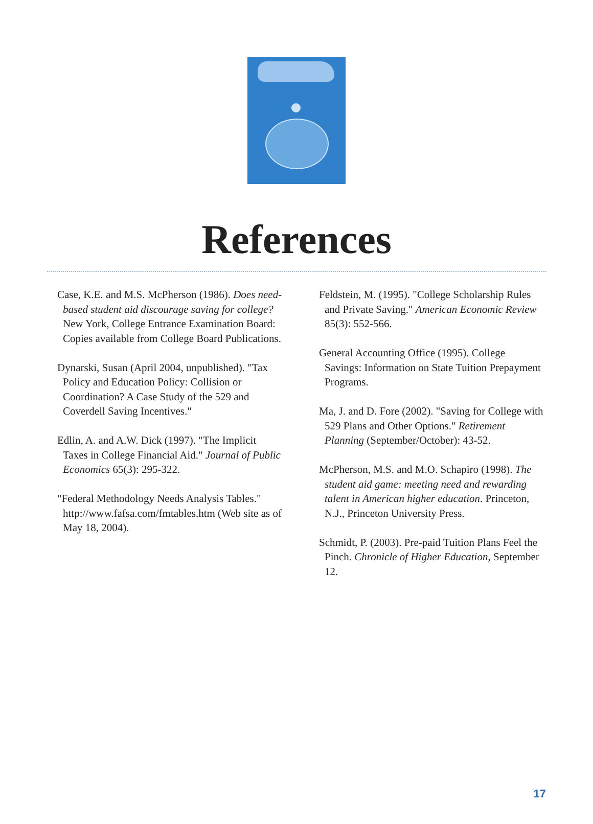References
Case, K.E. and M.S. McPherson (1986). Does need-based student aid discourage saving for college? New York, College Entrance Examination Board: Copies available from College Board Publications.
Dynarski, Susan (April 2004, unpublished). "Tax Policy and Education Policy: Collision or Coordination? A Case Study of the 529 and Coverdell Saving Incentives."
Edlin, A. and A.W. Dick (1997). "The Implicit Taxes in College Financial Aid." Journal of Public Economics 65(3): 295-322.
"Federal Methodology Needs Analysis Tables." http://www.fafsa.com/fmtables.htm (Web site as of May 18, 2004).
Feldstein, M. (1995). "College Scholarship Rules and Private Saving." American Economic Review 85(3): 552-566.
General Accounting Office (1995). College Savings: Information on State Tuition Prepayment Programs.
Ma, J. and D. Fore (2002). "Saving for College with 529 Plans and Other Options." Retirement Planning (September/October): 43-52.
McPherson, M.S. and M.O. Schapiro (1998). The student aid game: meeting need and rewarding talent in American higher education. Princeton, N.J., Princeton University Press.
Schmidt, P. (2003). Pre-paid Tuition Plans Feel the Pinch. Chronicle of Higher Education, September 12.
17